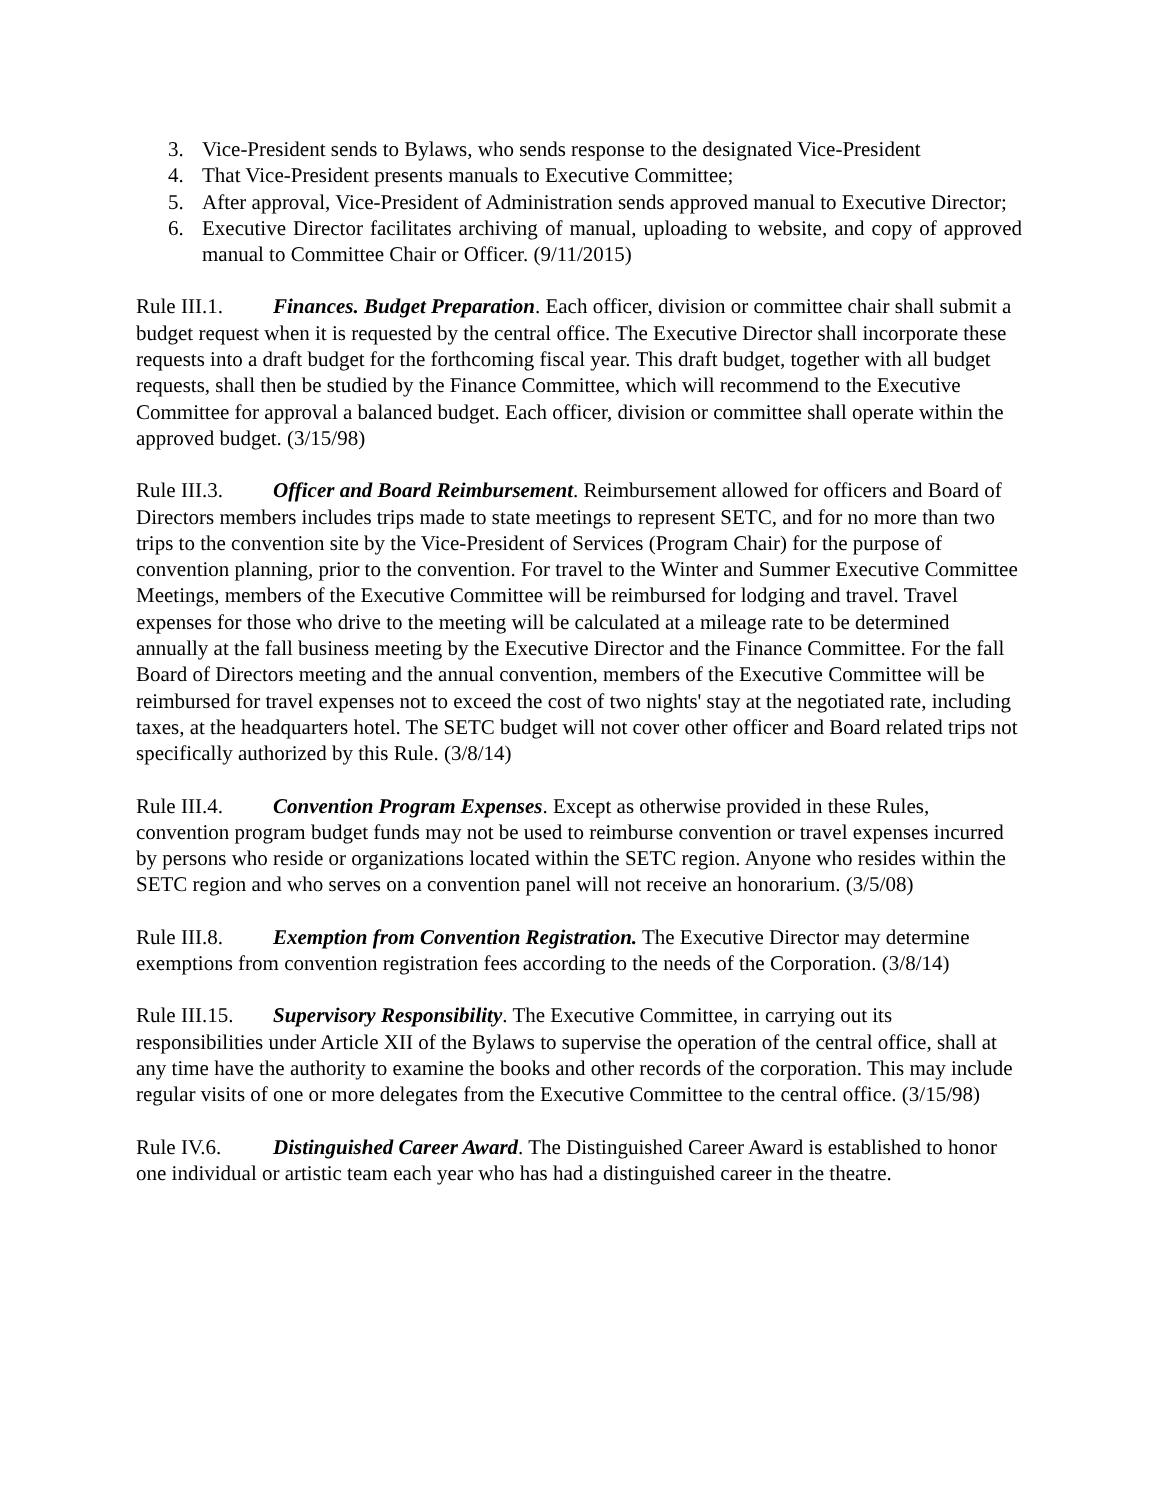3. Vice-President sends to Bylaws, who sends response to the designated Vice-President
4. That Vice-President presents manuals to Executive Committee;
5. After approval, Vice-President of Administration sends approved manual to Executive Director;
6. Executive Director facilitates archiving of manual, uploading to website, and copy of approved manual to Committee Chair or Officer. (9/11/2015)
Rule III.1. Finances. Budget Preparation. Each officer, division or committee chair shall submit a budget request when it is requested by the central office. The Executive Director shall incorporate these requests into a draft budget for the forthcoming fiscal year. This draft budget, together with all budget requests, shall then be studied by the Finance Committee, which will recommend to the Executive Committee for approval a balanced budget. Each officer, division or committee shall operate within the approved budget. (3/15/98)
Rule III.3. Officer and Board Reimbursement. Reimbursement allowed for officers and Board of Directors members includes trips made to state meetings to represent SETC, and for no more than two trips to the convention site by the Vice-President of Services (Program Chair) for the purpose of convention planning, prior to the convention. For travel to the Winter and Summer Executive Committee Meetings, members of the Executive Committee will be reimbursed for lodging and travel. Travel expenses for those who drive to the meeting will be calculated at a mileage rate to be determined annually at the fall business meeting by the Executive Director and the Finance Committee. For the fall Board of Directors meeting and the annual convention, members of the Executive Committee will be reimbursed for travel expenses not to exceed the cost of two nights' stay at the negotiated rate, including taxes, at the headquarters hotel. The SETC budget will not cover other officer and Board related trips not specifically authorized by this Rule. (3/8/14)
Rule III.4. Convention Program Expenses. Except as otherwise provided in these Rules, convention program budget funds may not be used to reimburse convention or travel expenses incurred by persons who reside or organizations located within the SETC region. Anyone who resides within the SETC region and who serves on a convention panel will not receive an honorarium. (3/5/08)
Rule III.8. Exemption from Convention Registration. The Executive Director may determine exemptions from convention registration fees according to the needs of the Corporation. (3/8/14)
Rule III.15. Supervisory Responsibility. The Executive Committee, in carrying out its responsibilities under Article XII of the Bylaws to supervise the operation of the central office, shall at any time have the authority to examine the books and other records of the corporation. This may include regular visits of one or more delegates from the Executive Committee to the central office. (3/15/98)
Rule IV.6. Distinguished Career Award. The Distinguished Career Award is established to honor one individual or artistic team each year who has had a distinguished career in the theatre.